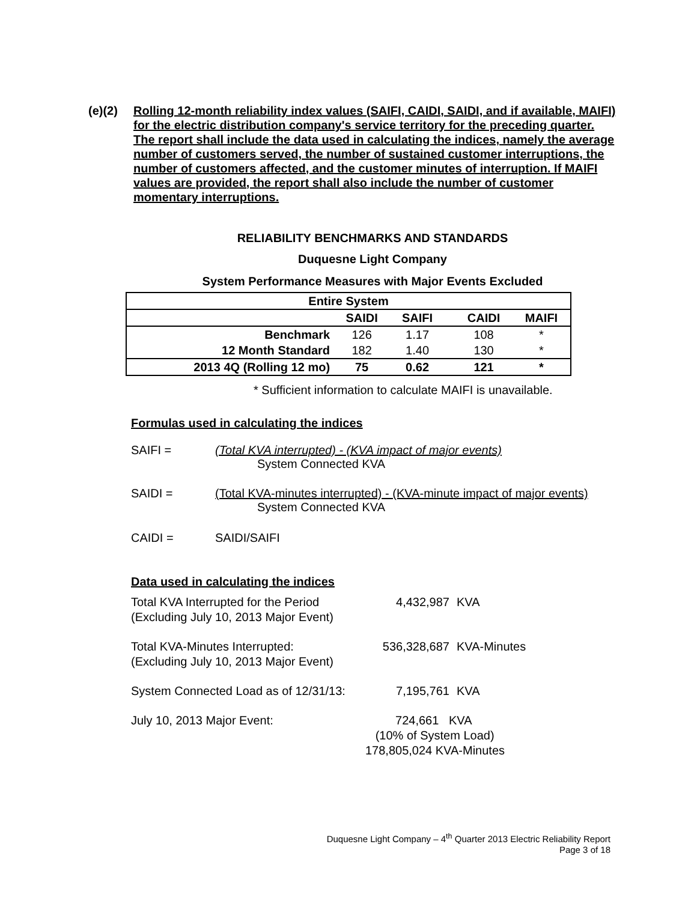(e)(2) Rolling 12-month reliability index values (SAIFI, CAIDI, SAIDI, and if available, MAIFI) for the electric distribution company's service territory for the preceding quarter. The report shall include the data used in calculating the indices, namely the average number of customers served, the number of sustained customer interruptions, the number of customers affected, and the customer minutes of interruption. If MAIFI values are provided, the report shall also include the number of customer momentary interruptions.
RELIABILITY BENCHMARKS AND STANDARDS
Duquesne Light Company
System Performance Measures with Major Events Excluded
| Entire System | | | | | |
| --- | --- | --- | --- | --- | --- |
| | SAIDI | SAIFI | | CAIDI | MAIFI |
| Benchmark | 126 | 1.17 | | 108 | * |
| 12 Month Standard | 182 | 1.40 | | 130 | * |
| 2013 4Q (Rolling 12 mo) | 75 | 0.62 | | 121 | * |
* Sufficient information to calculate MAIFI is unavailable.
Formulas used in calculating the indices
SAIFI = (Total KVA interrupted) - (KVA impact of major events)
System Connected KVA
SAIDI = (Total KVA-minutes interrupted) - (KVA-minute impact of major events)
System Connected KVA
CAIDI = SAIDI/SAIFI
Data used in calculating the indices
| Total KVA Interrupted for the Period (Excluding July 10, 2013 Major Event) | 4,432,987 | KVA |
| Total KVA-Minutes Interrupted: (Excluding July 10, 2013 Major Event) | 536,328,687 | KVA-Minutes |
| System Connected Load as of 12/31/13: | 7,195,761 | KVA |
| July 10, 2013 Major Event: | 724,661 KVA (10% of System Load) 178,805,024 KVA-Minutes | |
Duquesne Light Company – 4<sup>th</sup> Quarter 2013 Electric Reliability Report
Page 3 of 18